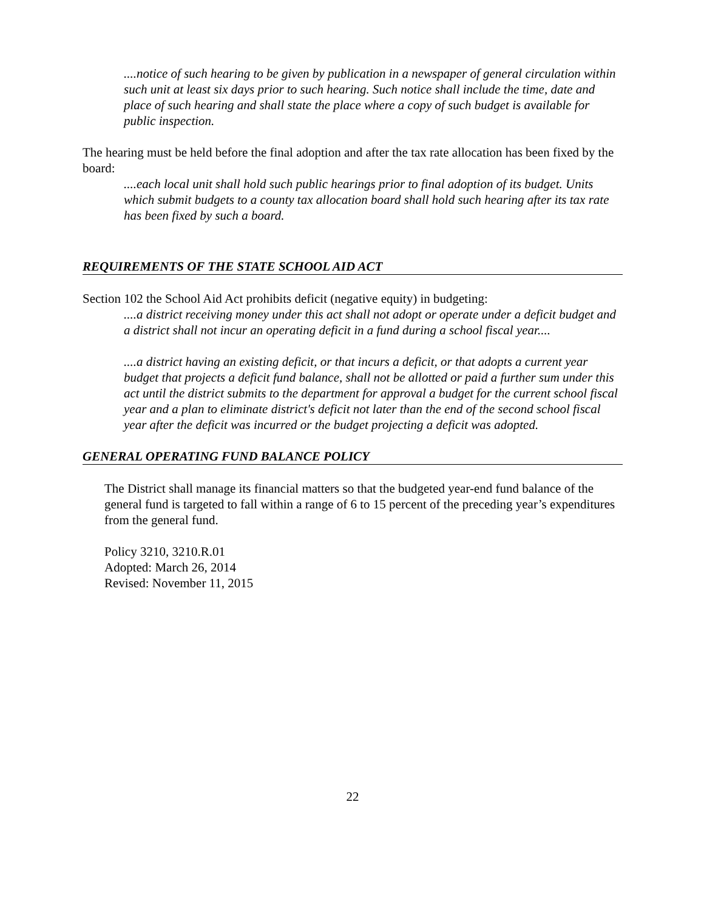....notice of such hearing to be given by publication in a newspaper of general circulation within such unit at least six days prior to such hearing. Such notice shall include the time, date and place of such hearing and shall state the place where a copy of such budget is available for public inspection.
The hearing must be held before the final adoption and after the tax rate allocation has been fixed by the board:
....each local unit shall hold such public hearings prior to final adoption of its budget. Units which submit budgets to a county tax allocation board shall hold such hearing after its tax rate has been fixed by such a board.
REQUIREMENTS OF THE STATE SCHOOL AID ACT
Section 102 the School Aid Act prohibits deficit (negative equity) in budgeting:
....a district receiving money under this act shall not adopt or operate under a deficit budget and a district shall not incur an operating deficit in a fund during a school fiscal year....
....a district having an existing deficit, or that incurs a deficit, or that adopts a current year budget that projects a deficit fund balance, shall not be allotted or paid a further sum under this act until the district submits to the department for approval a budget for the current school fiscal year and a plan to eliminate district's deficit not later than the end of the second school fiscal year after the deficit was incurred or the budget projecting a deficit was adopted.
GENERAL OPERATING FUND BALANCE POLICY
The District shall manage its financial matters so that the budgeted year-end fund balance of the general fund is targeted to fall within a range of 6 to 15 percent of the preceding year’s expenditures from the general fund.
Policy 3210, 3210.R.01
Adopted: March 26, 2014
Revised: November 11, 2015
22